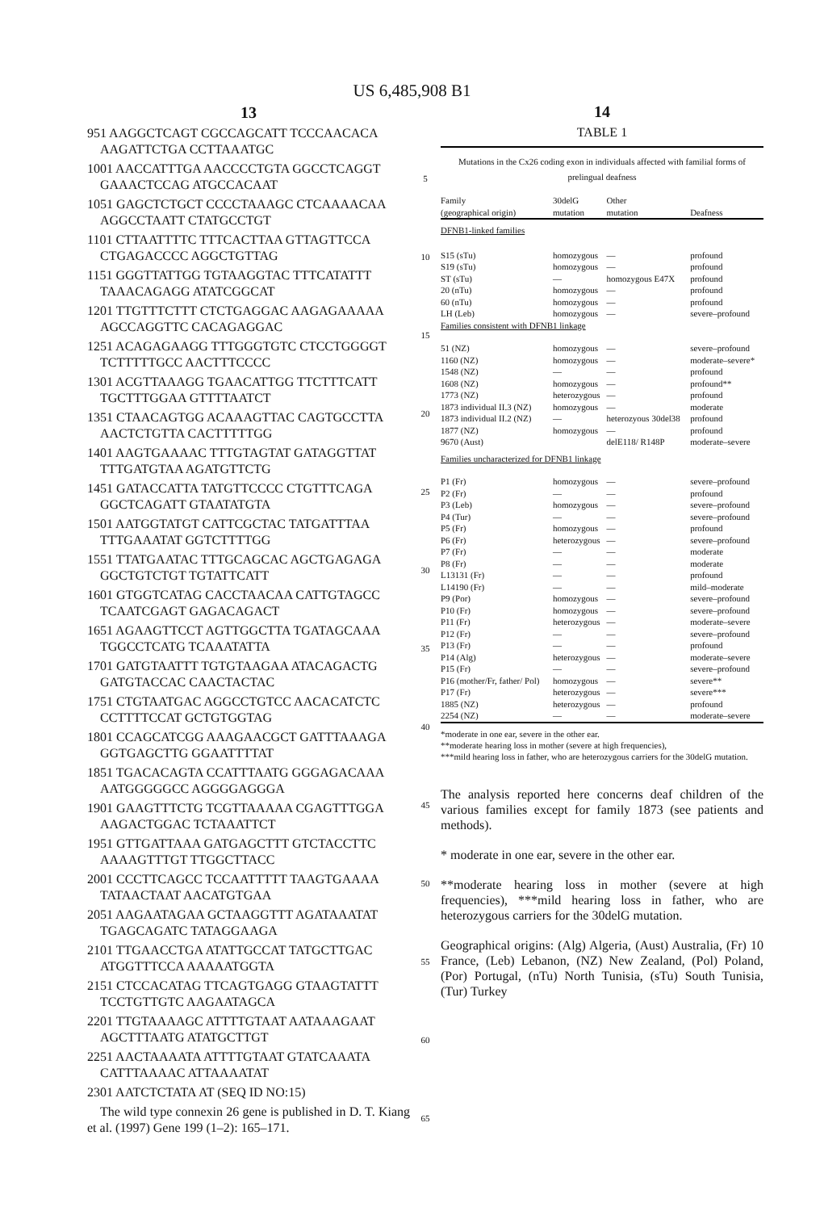US 6,485,908 B1
13
951 AAGGCTCAGT CGCCAGCATT TCCCAACACA
AAGATTCTGA CCTTAAATGC
1001 AACCATTTGA AACCCCTGTA GGCCTCAGGT
GAAACTCCAG ATGCCACAAT
1051 GAGCTCTGCT CCCCTAAAGC CTCAAAACAA
AGGCCTAATT CTATGCCTGT
1101 CTTAATTTTC TTTCACTTAA GTTAGTTCCA
CTGAGACCCC AGGCTGTTAG
1151 GGGTTATTGG TGTAAGGTAC TTTCATATTT
TAAACAGAGG ATATCGGCAT
1201 TTGTTTCTTT CTCTGAGGAC AAGAGAAAAA
AGCCAGGTTC CACAGAGGAC
1251 ACAGAGAAGG TTTGGGTGTC CTCCTGGGGT
TCTTTTTGCC AACTTTCCCC
1301 ACGTTAAAGG TGAACATTGG TTCTTTCATT
TGCTTTGGAA GTTTTAATCT
1351 CTAACAGTGG ACAAAGTTAC CAGTGCCTTA
AACTCTGTTA CACTTTTTGG
1401 AAGTGAAAAC TTTGTAGTAT GATAGGTTAT
TTTGATGTAA AGATGTTCTG
1451 GATACCATTA TATGTTCCCC CTGTTTCAGA
GGCTCAGATT GTAATATGTA
1501 AATGGTATGT CATTCGCTAC TATGATTTAA
TTTGAAATAT GGTCTTTTGG
1551 TTATGAATAC TTTGCAGCAC AGCTGAGAGA
GGCTGTCTGT TGTATTCATT
1601 GTGGTCATAG CACCTAACAA CATTGTAGCC
TCAATCGAGT GAGACAGACT
1651 AGAAGTTCCT AGTTGGCTTA TGATAGCAAA
TGGCCTCATG TCAAATATTA
1701 GATGTAATTT TGTGTAAGAA ATACAGACTG
GATGTACCAC CAACTACTAC
1751 CTGTAATGAC AGGCCTGTCC AACACATCTC
CCTTTTCCAT GCTGTGGTAG
1801 CCAGCATCGG AAAGAACGCT GATTTAAAGA
GGTGAGCTTG GGAATTTTAT
1851 TGACACAGTA CCATTTAATG GGGAGACAAA
AATGGGGGCC AGGGGAGGGA
1901 GAAGTTTCTG TCGTTAAAAA CGAGTTTGGA
AAGACTGGAC TCTAAATTCT
1951 GTTGATTAAA GATGAGCTTT GTCTACCTTC
AAAAGTTTGT TTGGCTTACC
2001 CCCTTCAGCC TCCAATTTTT TAAGTGAAAA
TATAACTAAT AACATGTGAA
2051 AAGAATAGAA GCTAAGGTTT AGATAAATAT
TGAGCAGATC TATAGGAAGA
2101 TTGAACCTGA ATATTGCCAT TATGCTTGAC
ATGGTTTCCA AAAAATGGTA
2151 CTCCACATAG TTCAGTGAGG GTAAGTATTT
TCCTGTTGTC AAGAATAGCA
2201 TTGTAAAAGC ATTTTGTAAT AATAAAGAAT
AGCTTTAATG ATATGCTTGT
2251 AACTAAAATA ATTTTGTAAT GTATCAAATA
CATTTAAAAC ATTAAAATAT
2301 AATCTCTATA AT (SEQ ID NO:15)
The wild type connexin 26 gene is published in D. T. Kiang et al. (1997) Gene 199 (1–2): 165–171.
5
10
15
20
25
30
35
40
45
50
55
60
65
14
TABLE 1
Mutations in the Cx26 coding exon in individuals affected with familial forms of prelingual deafness
| Family (geographical origin) | 30delG mutation | Other mutation | Deafness |
| --- | --- | --- | --- |
| DFNB1-linked families | | | |
| S15 (sTu) | homozygous | — | profound |
| S19 (sTu) | homozygous | — | profound |
| ST (sTu) | — | homozygous E47X | profound |
| 20 (nTu) | homozygous | — | profound |
| 60 (nTu) | homozygous | — | profound |
| LH (Leb) | homozygous | — | severe–profound |
| Families consistent with DFNB1 linkage | | | |
| 51 (NZ) | homozygous | — | severe–profound |
| 1160 (NZ) | homozygous | — | moderate–severe* |
| 1548 (NZ) | — | — | profound |
| 1608 (NZ) | homozygous | — | profound** |
| 1773 (NZ) | heterozygous | — | profound |
| 1873 individual II.3 (NZ) | homozygous | — | moderate |
| 1873 individual II.2 (NZ) | — | heterozyous 30del38 | profound |
| 1877 (NZ) | homozygous | — | profound |
| 9670 (Aust) | | delE118/ R148P | moderate–severe |
| Families uncharacterized for DFNB1 linkage | | | |
| P1 (Fr) | homozygous | — | severe–profound |
| P2 (Fr) | — | — | profound |
| P3 (Leb) | homozygous | — | severe–profound |
| P4 (Tur) | — | — | severe–profound |
| P5 (Fr) | homozygous | — | profound |
| P6 (Fr) | heterozygous | — | severe–profound |
| P7 (Fr) | — | — | moderate |
| P8 (Fr) | — | — | moderate |
| L13131 (Fr) | — | — | profound |
| L14190 (Fr) | — | — | mild–moderate |
| P9 (Por) | homozygous | — | severe–profound |
| P10 (Fr) | homozygous | — | severe–profound |
| P11 (Fr) | heterozygous | — | moderate–severe |
| P12 (Fr) | — | — | severe–profound |
| P13 (Fr) | — | — | profound |
| P14 (Alg) | heterozygous | — | moderate–severe |
| P15 (Fr) | — | — | severe–profound |
| P16 (mother/Fr, father/ Pol) | homozygous | — | severe** |
| P17 (Fr) | heterozygous | — | severe*** |
| 1885 (NZ) | heterozygous | — | profound |
| 2254 (NZ) | — | — | moderate–severe |
*moderate in one ear, severe in the other ear.
**moderate hearing loss in mother (severe at high frequencies),
***mild hearing loss in father, who are heterozygous carriers for the 30delG mutation.
The analysis reported here concerns deaf children of the various families except for family 1873 (see patients and methods).
* moderate in one ear, severe in the other ear.
**moderate hearing loss in mother (severe at high frequencies), ***mild hearing loss in father, who are heterozygous carriers for the 30delG mutation.
Geographical origins: (Alg) Algeria, (Aust) Australia, (Fr) 10 France, (Leb) Lebanon, (NZ) New Zealand, (Pol) Poland, (Por) Portugal, (nTu) North Tunisia, (sTu) South Tunisia, (Tur) Turkey